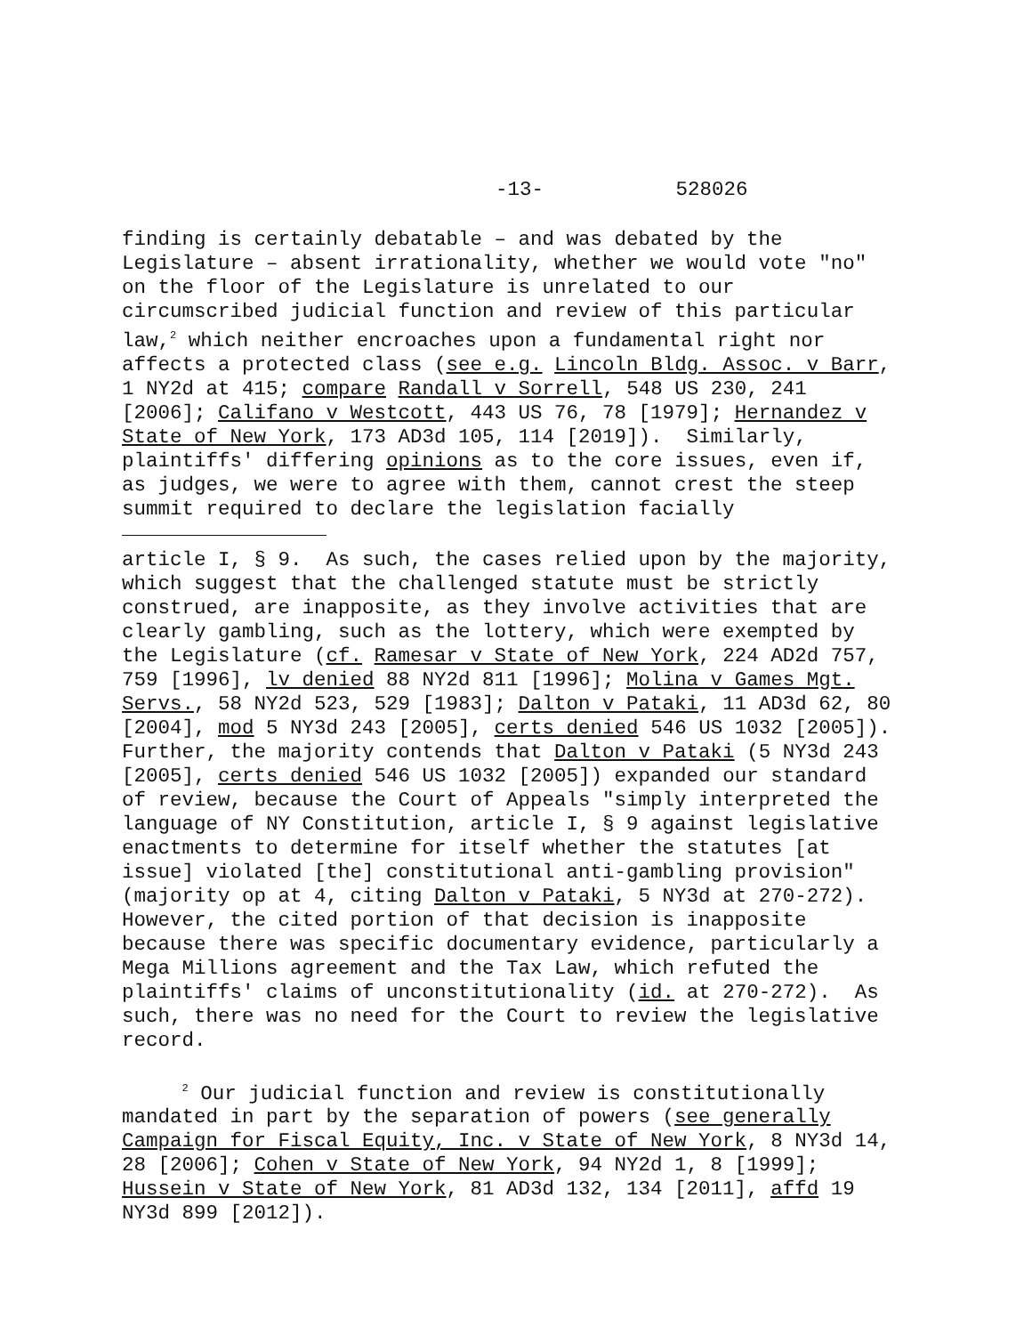-13- 528026
finding is certainly debatable – and was debated by the Legislature – absent irrationality, whether we would vote "no" on the floor of the Legislature is unrelated to our circumscribed judicial function and review of this particular law,<sup>2</sup> which neither encroaches upon a fundamental right nor affects a protected class (see e.g. Lincoln Bldg. Assoc. v Barr, 1 NY2d at 415; compare Randall v Sorrell, 548 US 230, 241 [2006]; Califano v Westcott, 443 US 76, 78 [1979]; Hernandez v State of New York, 173 AD3d 105, 114 [2019]). Similarly, plaintiffs' differing opinions as to the core issues, even if, as judges, we were to agree with them, cannot crest the steep summit required to declare the legislation facially
article I, § 9. As such, the cases relied upon by the majority, which suggest that the challenged statute must be strictly construed, are inapposite, as they involve activities that are clearly gambling, such as the lottery, which were exempted by the Legislature (cf. Ramesar v State of New York, 224 AD2d 757, 759 [1996], lv denied 88 NY2d 811 [1996]; Molina v Games Mgt. Servs., 58 NY2d 523, 529 [1983]; Dalton v Pataki, 11 AD3d 62, 80 [2004], mod 5 NY3d 243 [2005], certs denied 546 US 1032 [2005]). Further, the majority contends that Dalton v Pataki (5 NY3d 243 [2005], certs denied 546 US 1032 [2005]) expanded our standard of review, because the Court of Appeals "simply interpreted the language of NY Constitution, article I, § 9 against legislative enactments to determine for itself whether the statutes [at issue] violated [the] constitutional anti-gambling provision" (majority op at 4, citing Dalton v Pataki, 5 NY3d at 270-272). However, the cited portion of that decision is inapposite because there was specific documentary evidence, particularly a Mega Millions agreement and the Tax Law, which refuted the plaintiffs' claims of unconstitutionality (id. at 270-272). As such, there was no need for the Court to review the legislative record.
<sup>2</sup> Our judicial function and review is constitutionally mandated in part by the separation of powers (see generally Campaign for Fiscal Equity, Inc. v State of New York, 8 NY3d 14, 28 [2006]; Cohen v State of New York, 94 NY2d 1, 8 [1999]; Hussein v State of New York, 81 AD3d 132, 134 [2011], affd 19 NY3d 899 [2012]).